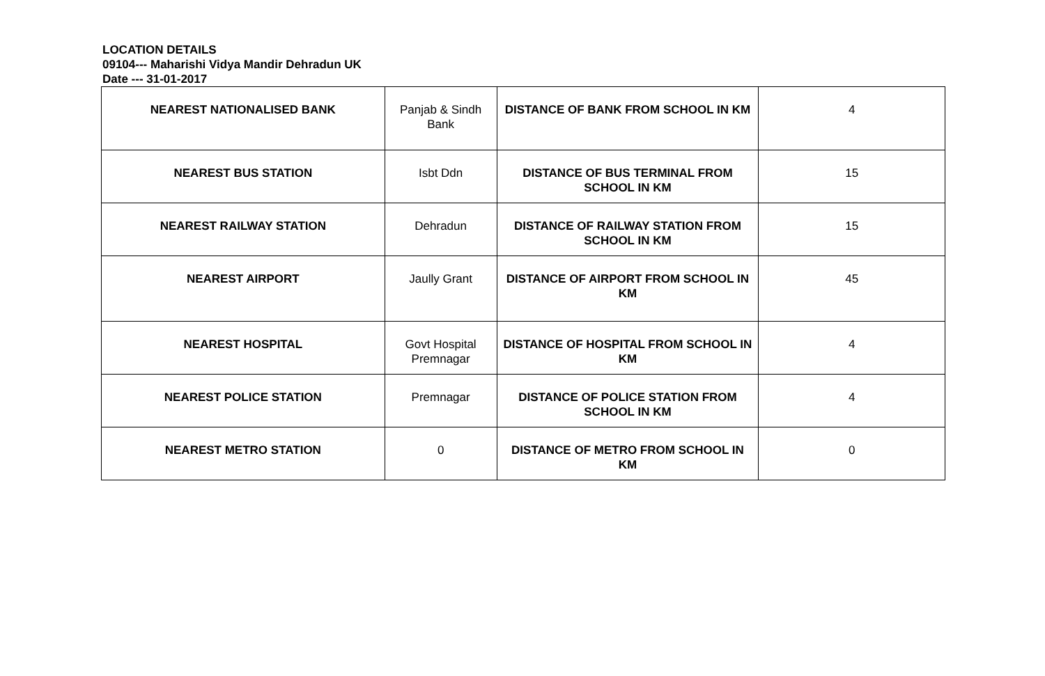LOCATION DETAILS
09104--- Maharishi Vidya Mandir Dehradun UK
Date --- 31-01-2017
| NEAREST NATIONALISED BANK | Panjab & Sindh Bank | DISTANCE OF BANK FROM SCHOOL IN KM | 4 |
| NEAREST BUS STATION | Isbt Ddn | DISTANCE OF BUS TERMINAL FROM SCHOOL IN KM | 15 |
| NEAREST RAILWAY STATION | Dehradun | DISTANCE OF RAILWAY STATION FROM SCHOOL IN KM | 15 |
| NEAREST AIRPORT | Jaully Grant | DISTANCE OF AIRPORT FROM SCHOOL IN KM | 45 |
| NEAREST HOSPITAL | Govt Hospital Premnagar | DISTANCE OF HOSPITAL FROM SCHOOL IN KM | 4 |
| NEAREST POLICE STATION | Premnagar | DISTANCE OF POLICE STATION FROM SCHOOL IN KM | 4 |
| NEAREST METRO STATION | 0 | DISTANCE OF METRO FROM SCHOOL IN KM | 0 |